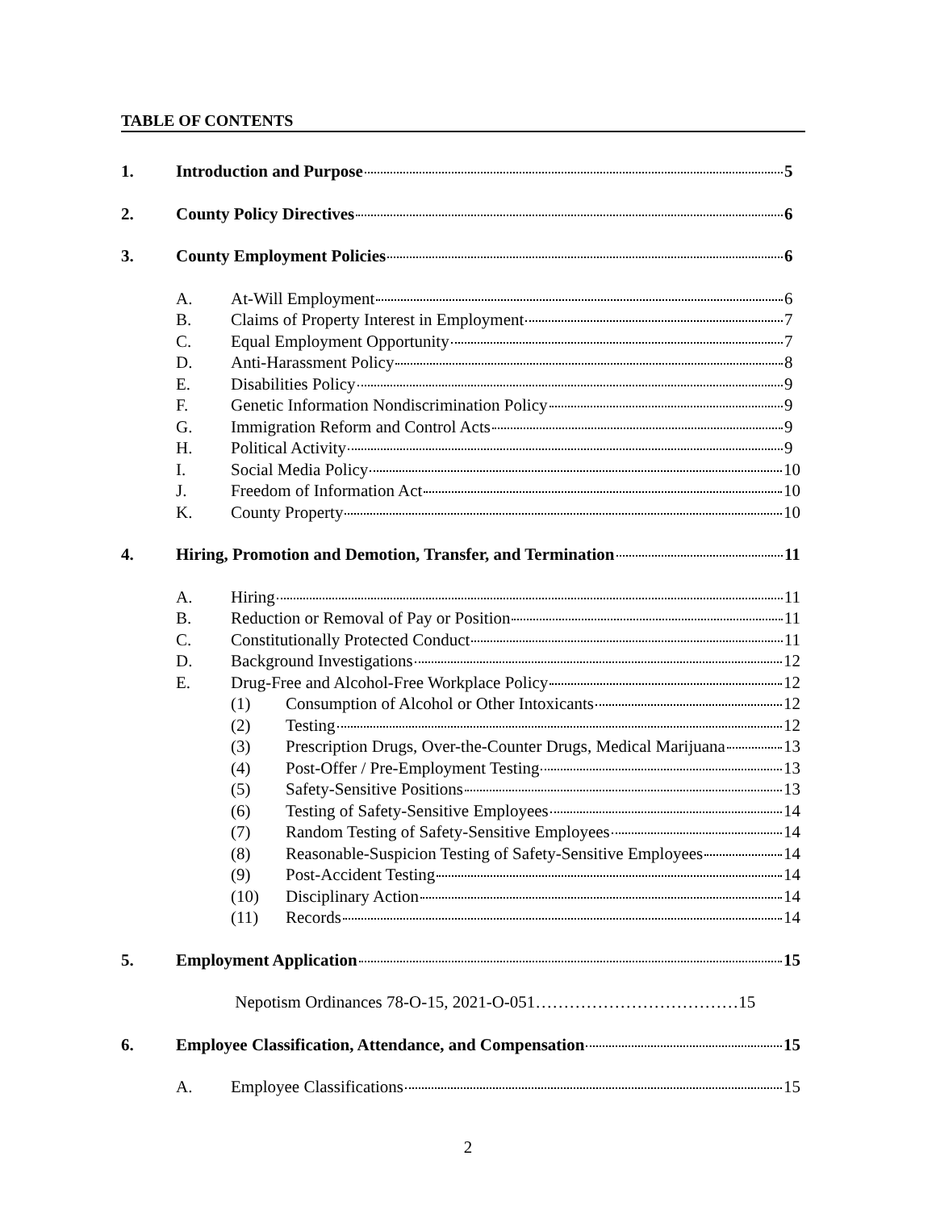TABLE OF CONTENTS
1. Introduction and Purpose 5
2. County Policy Directives 6
3. County Employment Policies 6
A. At-Will Employment 6
B. Claims of Property Interest in Employment 7
C. Equal Employment Opportunity 7
D. Anti-Harassment Policy 8
E. Disabilities Policy 9
F. Genetic Information Nondiscrimination Policy 9
G. Immigration Reform and Control Acts 9
H. Political Activity 9
I. Social Media Policy 10
J. Freedom of Information Act 10
K. County Property 10
4. Hiring, Promotion and Demotion, Transfer, and Termination 11
A. Hiring 11
B. Reduction or Removal of Pay or Position 11
C. Constitutionally Protected Conduct 11
D. Background Investigations 12
E. Drug-Free and Alcohol-Free Workplace Policy 12
(1) Consumption of Alcohol or Other Intoxicants 12
(2) Testing 12
(3) Prescription Drugs, Over-the-Counter Drugs, Medical Marijuana 13
(4) Post-Offer / Pre-Employment Testing 13
(5) Safety-Sensitive Positions 13
(6) Testing of Safety-Sensitive Employees 14
(7) Random Testing of Safety-Sensitive Employees 14
(8) Reasonable-Suspicion Testing of Safety-Sensitive Employees 14
(9) Post-Accident Testing 14
(10) Disciplinary Action 14
(11) Records 14
5. Employment Application 15
Nepotism Ordinances 78-O-15, 2021-O-051………………………………15
6. Employee Classification, Attendance, and Compensation 15
A. Employee Classifications 15
2